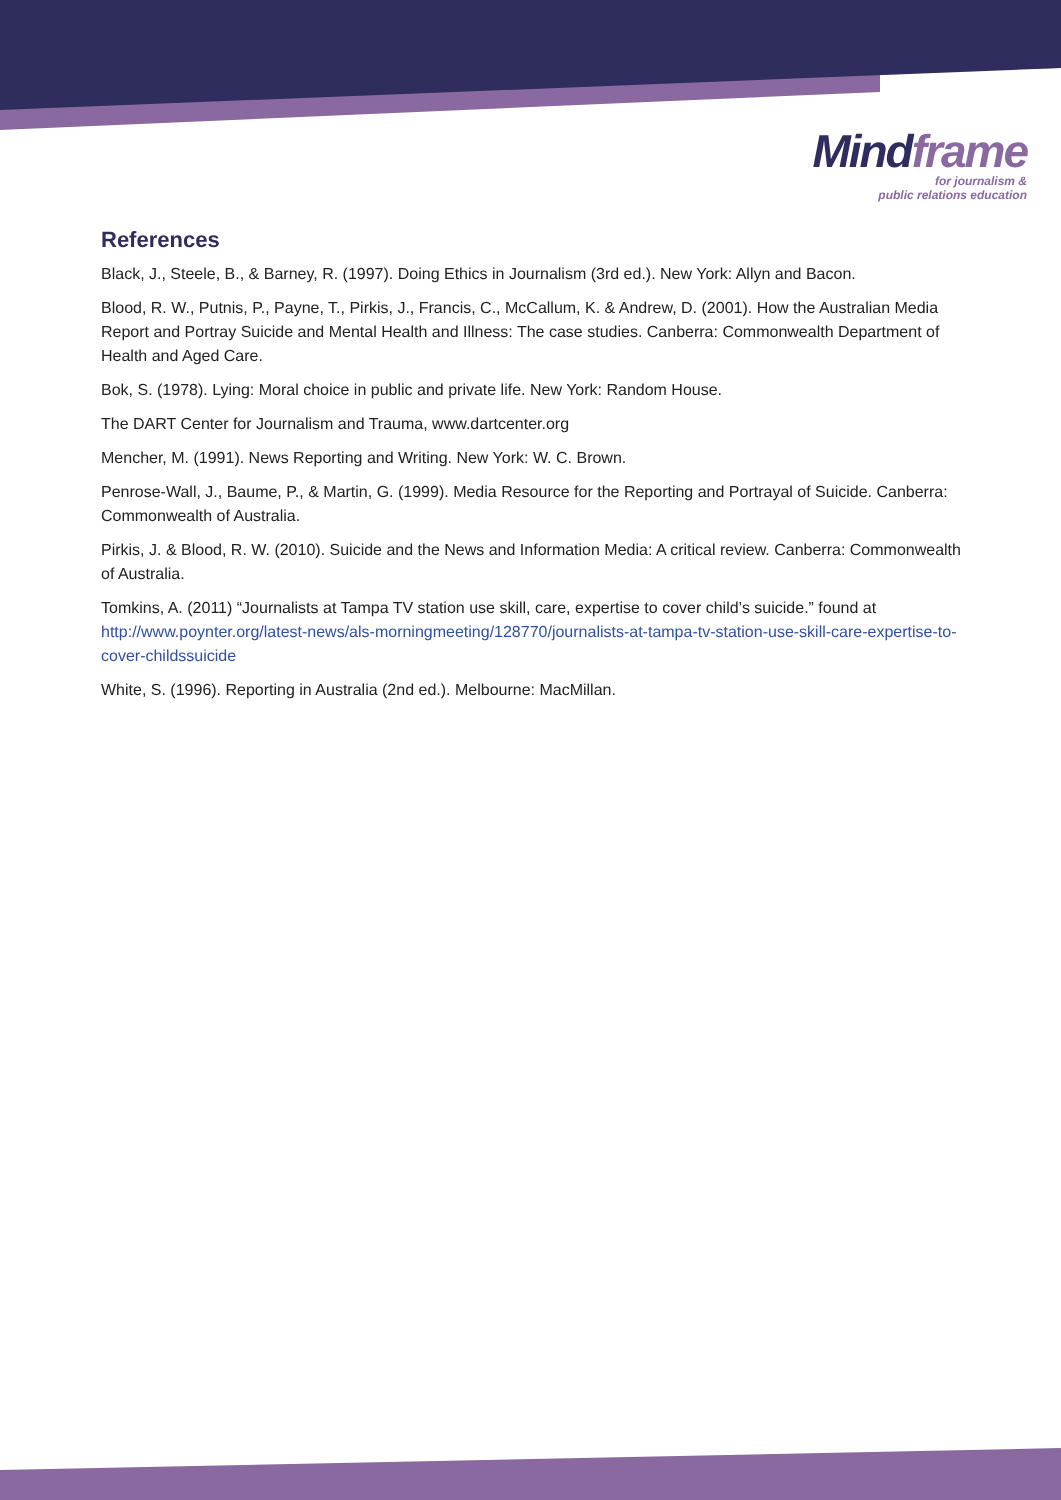Mind frame
for journalism &
public relations education
References
Black, J., Steele, B., & Barney, R. (1997). Doing Ethics in Journalism (3rd ed.). New York: Allyn and Bacon.
Blood, R. W., Putnis, P., Payne, T., Pirkis, J., Francis, C., McCallum, K. & Andrew, D. (2001). How the Australian Media Report and Portray Suicide and Mental Health and Illness: The case studies. Canberra: Commonwealth Department of Health and Aged Care.
Bok, S. (1978). Lying: Moral choice in public and private life. New York: Random House.
The DART Center for Journalism and Trauma, www.dartcenter.org
Mencher, M. (1991). News Reporting and Writing. New York: W. C. Brown.
Penrose-Wall, J., Baume, P., & Martin, G. (1999). Media Resource for the Reporting and Portrayal of Suicide. Canberra: Commonwealth of Australia.
Pirkis, J. & Blood, R. W. (2010). Suicide and the News and Information Media: A critical review. Canberra: Commonwealth of Australia.
Tomkins, A. (2011) “Journalists at Tampa TV station use skill, care, expertise to cover child’s suicide.” found at http://www.poynter.org/latest-news/als-morningmeeting/128770/journalists-at-tampa-tv-station-use-skill-care-expertise-to-cover-childssuicide
White, S. (1996). Reporting in Australia (2nd ed.). Melbourne: MacMillan.